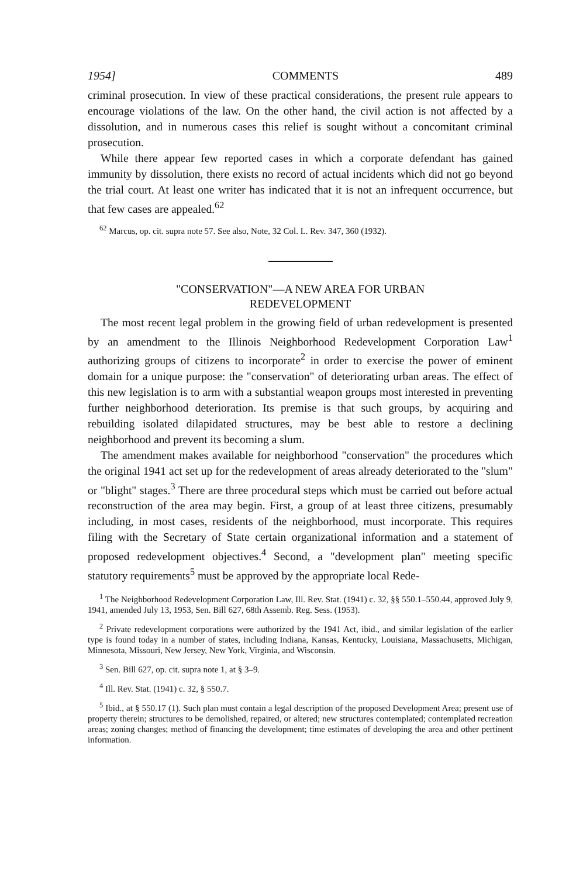1954] COMMENTS 489
criminal prosecution. In view of these practical considerations, the present rule appears to encourage violations of the law. On the other hand, the civil action is not affected by a dissolution, and in numerous cases this relief is sought without a concomitant criminal prosecution.
While there appear few reported cases in which a corporate defendant has gained immunity by dissolution, there exists no record of actual incidents which did not go beyond the trial court. At least one writer has indicated that it is not an infrequent occurrence, but that few cases are appealed.<sup>62</sup>
<sup>62</sup> Marcus, op. cit. supra note 57. See also, Note, 32 Col. L. Rev. 347, 360 (1932).
"CONSERVATION"—A NEW AREA FOR URBAN
REDEVELOPMENT
The most recent legal problem in the growing field of urban redevelopment is presented by an amendment to the Illinois Neighborhood Redevelopment Corporation Law<sup>1</sup> authorizing groups of citizens to incorporate<sup>2</sup> in order to exercise the power of eminent domain for a unique purpose: the "conservation" of deteriorating urban areas. The effect of this new legislation is to arm with a substantial weapon groups most interested in preventing further neighborhood deterioration. Its premise is that such groups, by acquiring and rebuilding isolated dilapidated structures, may be best able to restore a declining neighborhood and prevent its becoming a slum.
The amendment makes available for neighborhood "conservation" the procedures which the original 1941 act set up for the redevelopment of areas already deteriorated to the "slum" or "blight" stages.<sup>3</sup> There are three procedural steps which must be carried out before actual reconstruction of the area may begin. First, a group of at least three citizens, presumably including, in most cases, residents of the neighborhood, must incorporate. This requires filing with the Secretary of State certain organizational information and a statement of proposed redevelopment objectives.<sup>4</sup> Second, a "development plan" meeting specific statutory requirements<sup>5</sup> must be approved by the appropriate local Rede-
<sup>1</sup> The Neighborhood Redevelopment Corporation Law, Ill. Rev. Stat. (1941) c. 32, §§ 550.1–550.44, approved July 9, 1941, amended July 13, 1953, Sen. Bill 627, 68th Assemb. Reg. Sess. (1953).
<sup>2</sup> Private redevelopment corporations were authorized by the 1941 Act, ibid., and similar legislation of the earlier type is found today in a number of states, including Indiana, Kansas, Kentucky, Louisiana, Massachusetts, Michigan, Minnesota, Missouri, New Jersey, New York, Virginia, and Wisconsin.
<sup>3</sup> Sen. Bill 627, op. cit. supra note 1, at § 3–9.
<sup>4</sup> Ill. Rev. Stat. (1941) c. 32, § 550.7.
<sup>5</sup> Ibid., at § 550.17 (1). Such plan must contain a legal description of the proposed Development Area; present use of property therein; structures to be demolished, repaired, or altered; new structures contemplated; contemplated recreation areas; zoning changes; method of financing the development; time estimates of developing the area and other pertinent information.